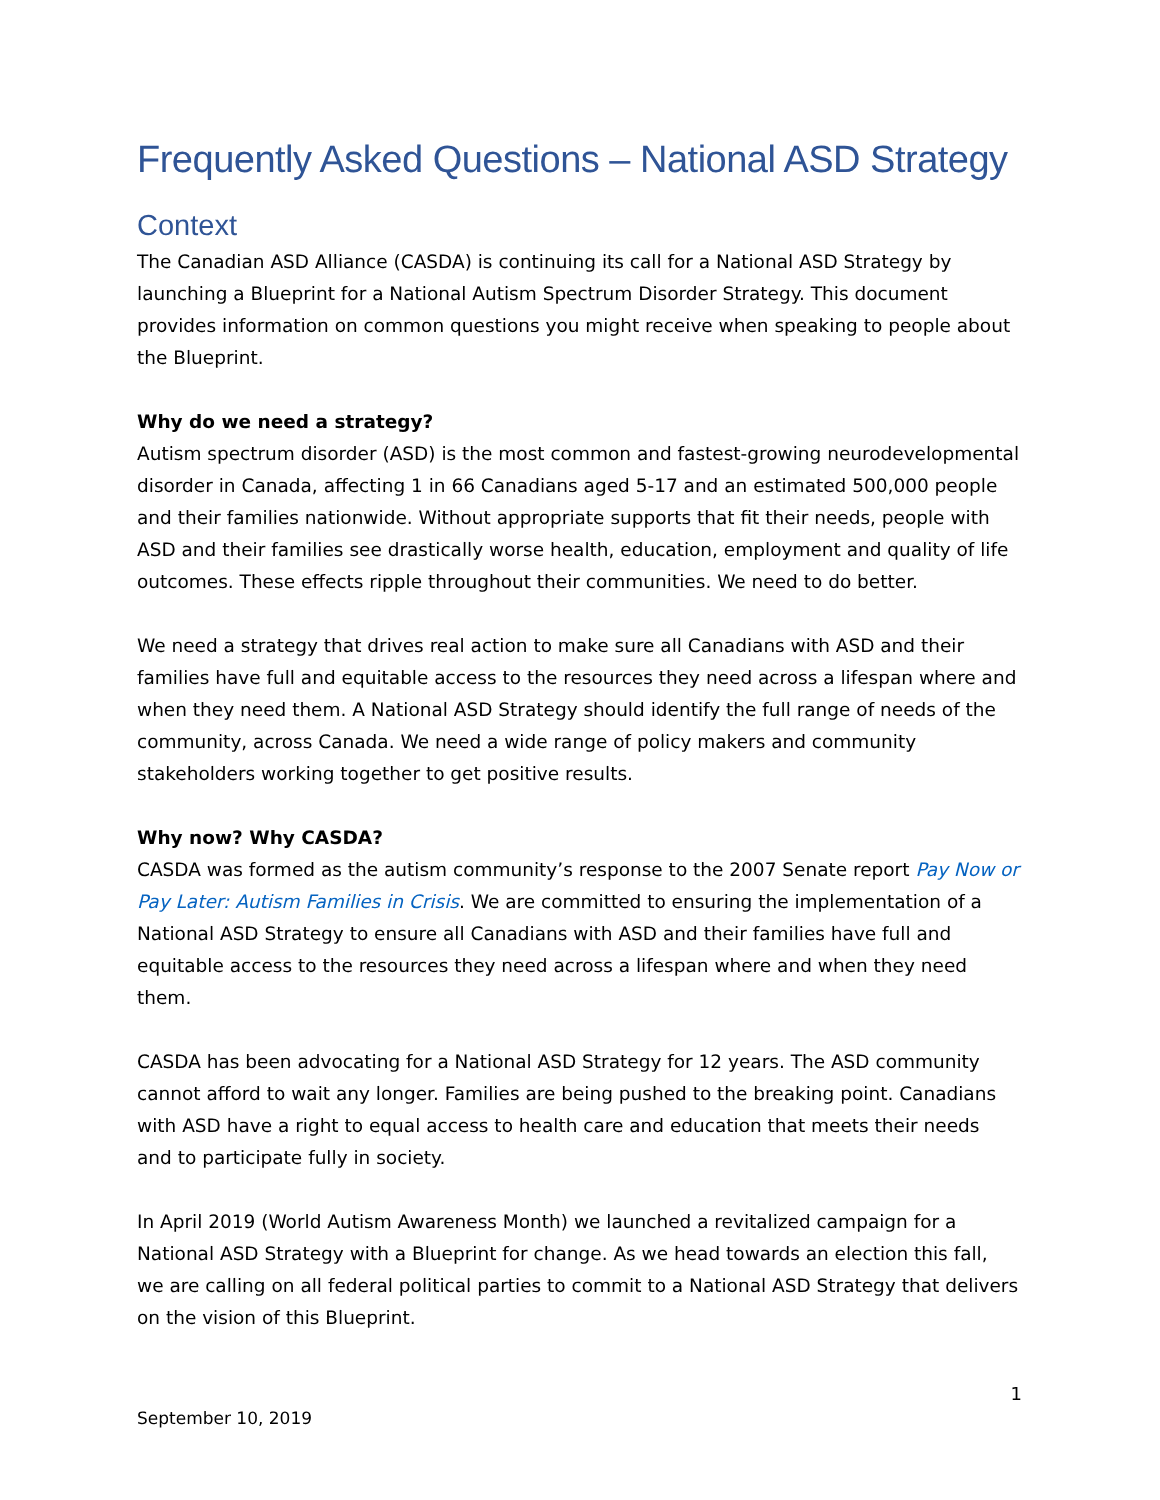Frequently Asked Questions – National ASD Strategy
Context
The Canadian ASD Alliance (CASDA) is continuing its call for a National ASD Strategy by launching a Blueprint for a National Autism Spectrum Disorder Strategy. This document provides information on common questions you might receive when speaking to people about the Blueprint.
Why do we need a strategy?
Autism spectrum disorder (ASD) is the most common and fastest-growing neurodevelopmental disorder in Canada, affecting 1 in 66 Canadians aged 5-17 and an estimated 500,000 people and their families nationwide. Without appropriate supports that fit their needs, people with ASD and their families see drastically worse health, education, employment and quality of life outcomes. These effects ripple throughout their communities. We need to do better.
We need a strategy that drives real action to make sure all Canadians with ASD and their families have full and equitable access to the resources they need across a lifespan where and when they need them. A National ASD Strategy should identify the full range of needs of the community, across Canada. We need a wide range of policy makers and community stakeholders working together to get positive results.
Why now? Why CASDA?
CASDA was formed as the autism community’s response to the 2007 Senate report Pay Now or Pay Later: Autism Families in Crisis. We are committed to ensuring the implementation of a National ASD Strategy to ensure all Canadians with ASD and their families have full and equitable access to the resources they need across a lifespan where and when they need them.
CASDA has been advocating for a National ASD Strategy for 12 years. The ASD community cannot afford to wait any longer. Families are being pushed to the breaking point. Canadians with ASD have a right to equal access to health care and education that meets their needs and to participate fully in society.
In April 2019 (World Autism Awareness Month) we launched a revitalized campaign for a National ASD Strategy with a Blueprint for change. As we head towards an election this fall, we are calling on all federal political parties to commit to a National ASD Strategy that delivers on the vision of this Blueprint.
1
September 10, 2019